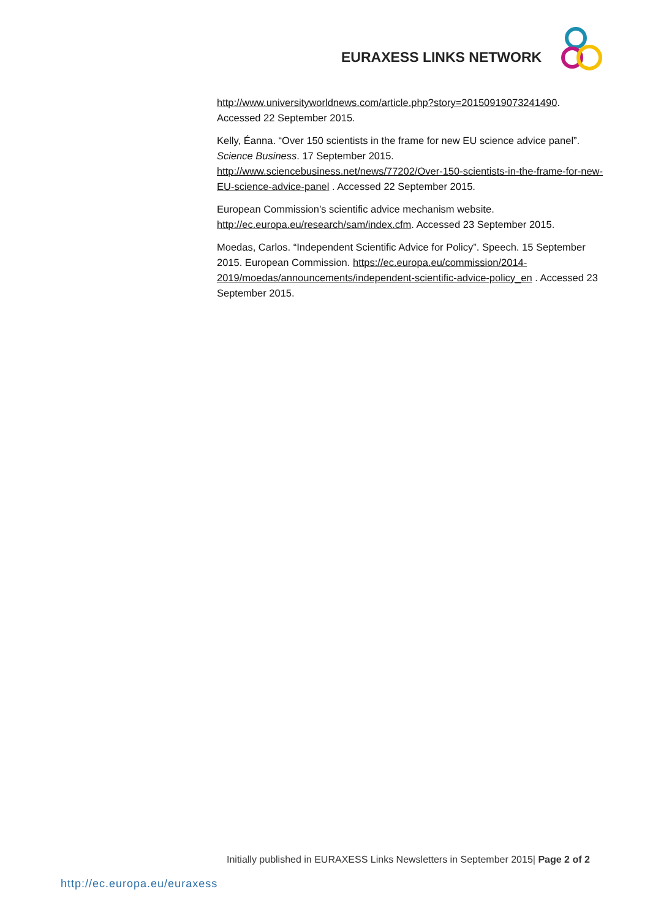EURAXESS LINKS NETWORK
http://www.universityworldnews.com/article.php?story=20150919073241490. Accessed 22 September 2015.
Kelly, Éanna. “Over 150 scientists in the frame for new EU science advice panel”. Science Business. 17 September 2015. http://www.sciencebusiness.net/news/77202/Over-150-scientists-in-the-frame-for-new-EU-science-advice-panel . Accessed 22 September 2015.
European Commission’s scientific advice mechanism website. http://ec.europa.eu/research/sam/index.cfm. Accessed 23 September 2015.
Moedas, Carlos. “Independent Scientific Advice for Policy”. Speech. 15 September 2015. European Commission. https://ec.europa.eu/commission/2014-2019/moedas/announcements/independent-scientific-advice-policy_en . Accessed 23 September 2015.
Initially published in EURAXESS Links Newsletters in September 2015| Page 2 of 2
http://ec.europa.eu/euraxess